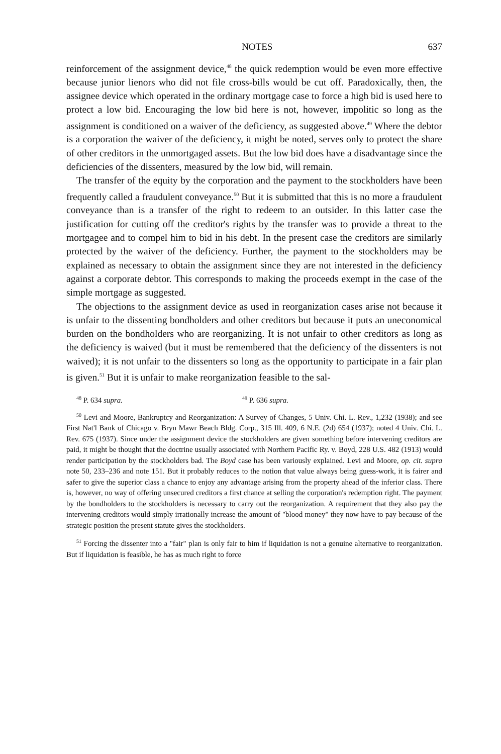NOTES 637
reinforcement of the assignment device,<sup>48</sup> the quick redemption would be even more effective because junior lienors who did not file cross-bills would be cut off. Paradoxically, then, the assignee device which operated in the ordinary mortgage case to force a high bid is used here to protect a low bid. Encouraging the low bid here is not, however, impolitic so long as the assignment is conditioned on a waiver of the deficiency, as suggested above.<sup>49</sup> Where the debtor is a corporation the waiver of the deficiency, it might be noted, serves only to protect the share of other creditors in the unmortgaged assets. But the low bid does have a disadvantage since the deficiencies of the dissenters, measured by the low bid, will remain.
The transfer of the equity by the corporation and the payment to the stockholders have been frequently called a fraudulent conveyance.<sup>50</sup> But it is submitted that this is no more a fraudulent conveyance than is a transfer of the right to redeem to an outsider. In this latter case the justification for cutting off the creditor's rights by the transfer was to provide a threat to the mortgagee and to compel him to bid in his debt. In the present case the creditors are similarly protected by the waiver of the deficiency. Further, the payment to the stockholders may be explained as necessary to obtain the assignment since they are not interested in the deficiency against a corporate debtor. This corresponds to making the proceeds exempt in the case of the simple mortgage as suggested.
The objections to the assignment device as used in reorganization cases arise not because it is unfair to the dissenting bondholders and other creditors but because it puts an uneconomical burden on the bondholders who are reorganizing. It is not unfair to other creditors as long as the deficiency is waived (but it must be remembered that the deficiency of the dissenters is not waived); it is not unfair to the dissenters so long as the opportunity to participate in a fair plan is given.<sup>51</sup> But it is unfair to make reorganization feasible to the sal-
<sup>48</sup> P. 634 supra. <sup>49</sup> P. 636 supra.
<sup>50</sup> Levi and Moore, Bankruptcy and Reorganization: A Survey of Changes, 5 Univ. Chi. L. Rev., 1,232 (1938); and see First Nat'l Bank of Chicago v. Bryn Mawr Beach Bldg. Corp., 315 Ill. 409, 6 N.E. (2d) 654 (1937); noted 4 Univ. Chi. L. Rev. 675 (1937). Since under the assignment device the stockholders are given something before intervening creditors are paid, it might be thought that the doctrine usually associated with Northern Pacific Ry. v. Boyd, 228 U.S. 482 (1913) would render participation by the stockholders bad. The Boyd case has been variously explained. Levi and Moore, op. cit. supra note 50, 233–236 and note 151. But it probably reduces to the notion that value always being guess-work, it is fairer and safer to give the superior class a chance to enjoy any advantage arising from the property ahead of the inferior class. There is, however, no way of offering unsecured creditors a first chance at selling the corporation's redemption right. The payment by the bondholders to the stockholders is necessary to carry out the reorganization. A requirement that they also pay the intervening creditors would simply irrationally increase the amount of "blood money" they now have to pay because of the strategic position the present statute gives the stockholders.
<sup>51</sup> Forcing the dissenter into a "fair" plan is only fair to him if liquidation is not a genuine alternative to reorganization. But if liquidation is feasible, he has as much right to force